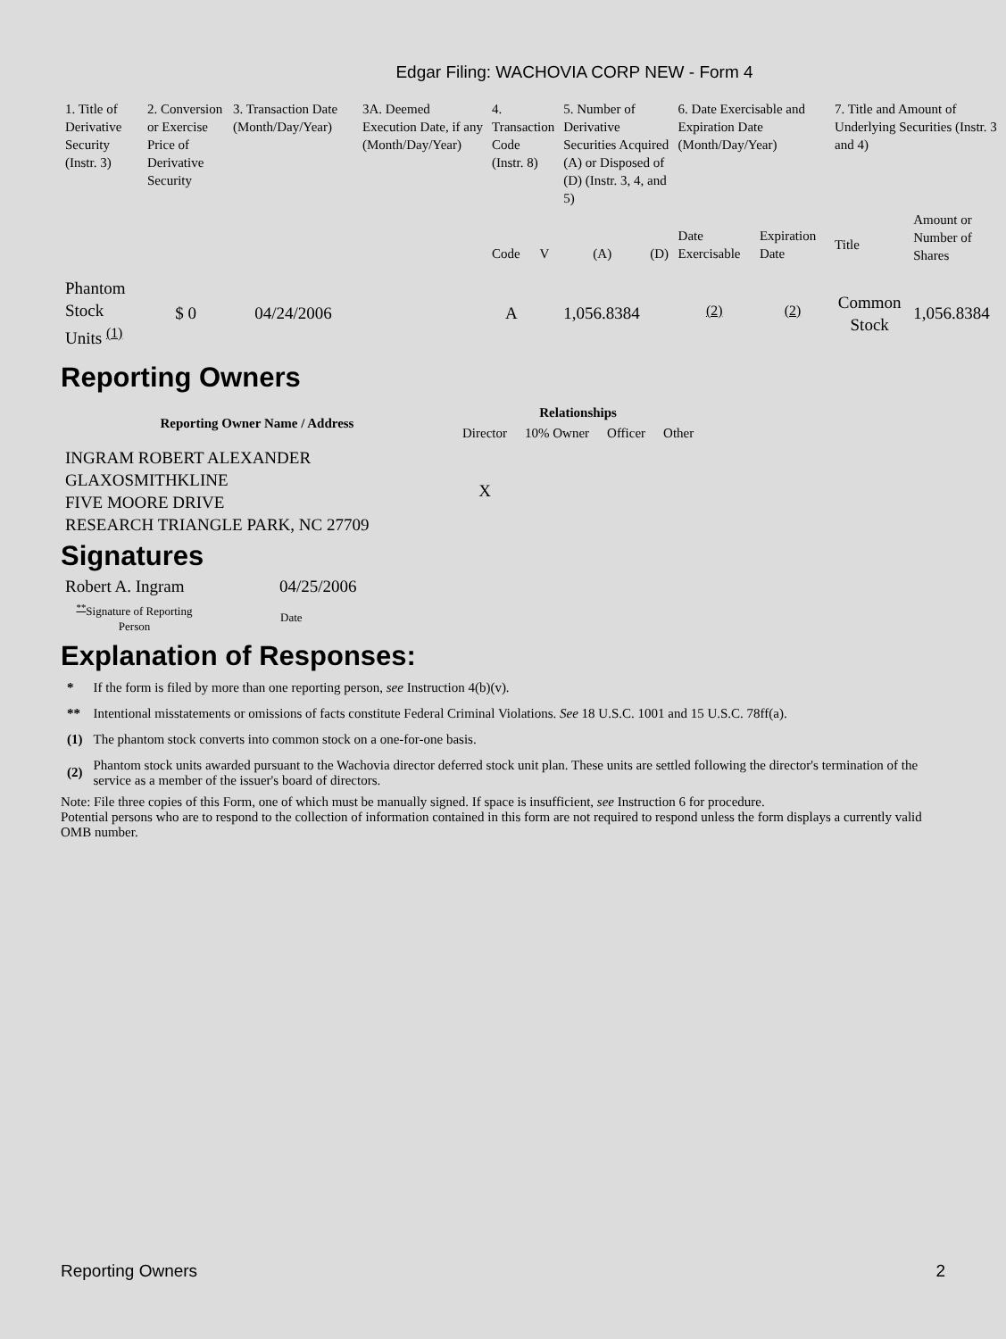Edgar Filing: WACHOVIA CORP NEW - Form 4
| 1. Title of Derivative Security (Instr. 3) | 2. Conversion or Exercise Price of Derivative Security | 3. Transaction Date (Month/Day/Year) | 3A. Deemed Execution Date, if any (Month/Day/Year) | 4. Transaction Code (Instr. 8) | | 5. Number of Derivative Securities Acquired (A) or Disposed of (D) (Instr. 3, 4, and 5) | | 6. Date Exercisable and Expiration Date (Month/Day/Year) | | 7. Title and Amount of Underlying Securities (Instr. 3 and 4) | |
| | | | | Code | V | (A) | (D) | Date Exercisable | Expiration Date | Title | Amount or Number of Shares |
| Phantom Stock Units <sup>(1)</sup> | $ 0 | 04/24/2006 | | A | | 1,056.8384 | | <sup>(2)</sup> | <sup>(2)</sup> | Common Stock | 1,056.8384 |
Reporting Owners
| Reporting Owner Name / Address | Relationships | | | |
| --- | --- | --- | --- | --- |
| | Director | 10% Owner | Officer | Other |
| INGRAM ROBERT ALEXANDER GLAXOSMITHKLINE FIVE MOORE DRIVE RESEARCH TRIANGLE PARK, NC 27709 | X | | | |
Signatures
| Robert A. Ingram | 04/25/2006 |
| <sup>**</sup> Signature of Reporting Person | Date |
Explanation of Responses:
| * | If the form is filed by more than one reporting person, see Instruction 4(b)(v). |
| ** | Intentional misstatements or omissions of facts constitute Federal Criminal Violations. See 18 U.S.C. 1001 and 15 U.S.C. 78ff(a). |
| (1) | The phantom stock converts into common stock on a one-for-one basis. |
| (2) | Phantom stock units awarded pursuant to the Wachovia director deferred stock unit plan. These units are settled following the director's termination of the service as a member of the issuer's board of directors. |
Note: File three copies of this Form, one of which must be manually signed. If space is insufficient, see Instruction 6 for procedure.
Potential persons who are to respond to the collection of information contained in this form are not required to respond unless the form displays a currently valid OMB number.
Reporting Owners 2